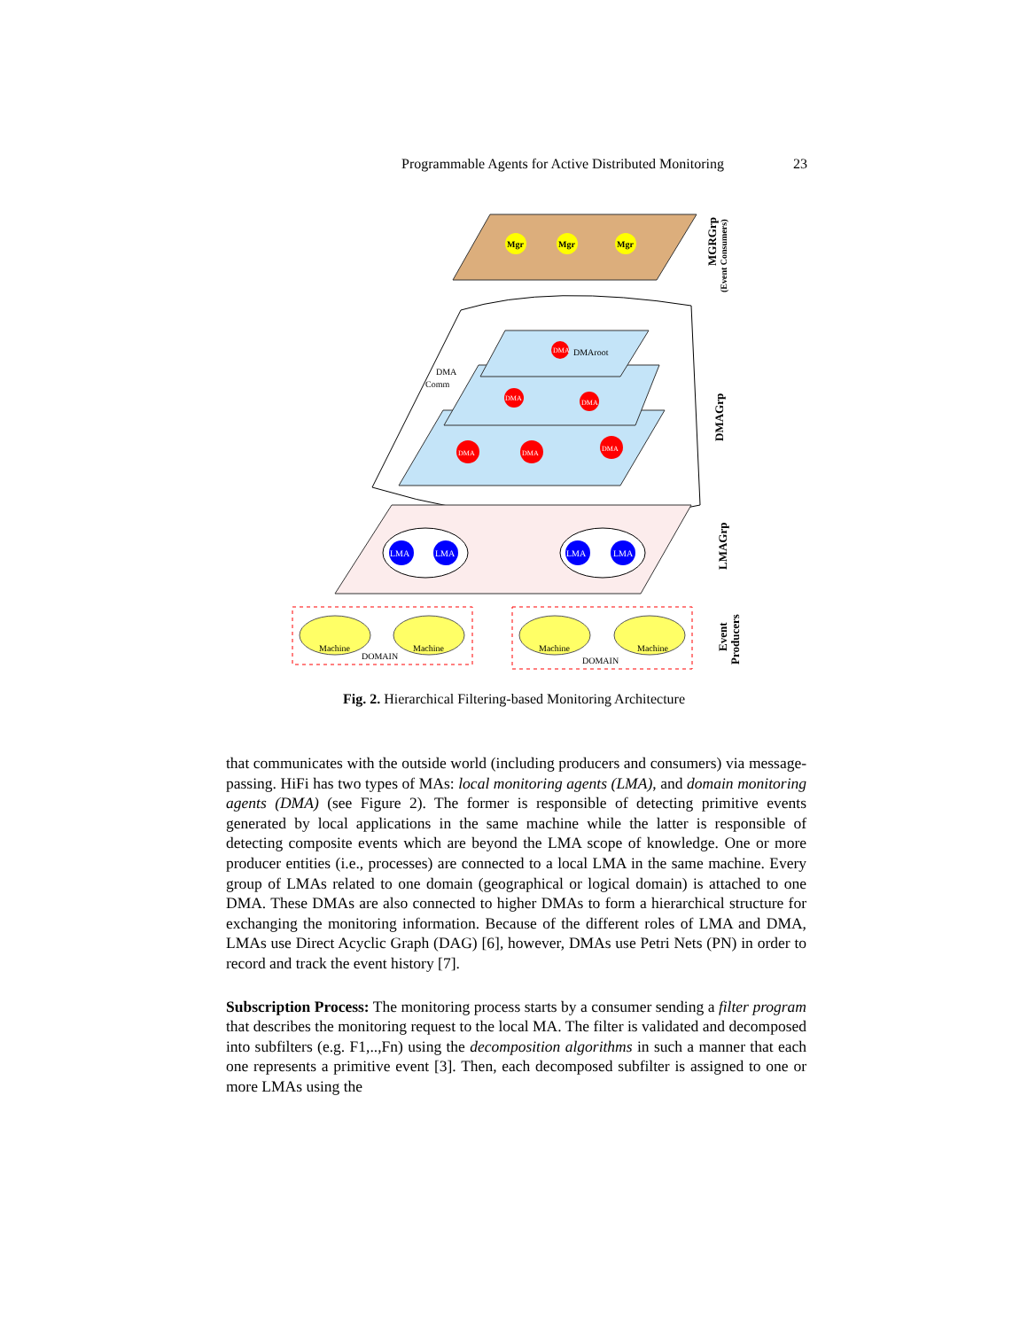Programmable Agents for Active Distributed Monitoring 23
Mgr
Mgr
Mgr
DMA
DMA
DMA
DMA
DMA
DMA
DMAroot
DMA
Comm
LMA
LMA
LMA
LMA
Machine
Machine
Machine
Machine
DOMAIN
DOMAIN
MGRGrp
(Event Consumers)
DMAGrp
LMAGrp
Event
Producers
Fig. 2. Hierarchical Filtering-based Monitoring Architecture
that communicates with the outside world (including producers and consumers) via message-passing. HiFi has two types of MAs: local monitoring agents (LMA), and domain monitoring agents (DMA) (see Figure 2). The former is responsible of detecting primitive events generated by local applications in the same machine while the latter is responsible of detecting composite events which are beyond the LMA scope of knowledge. One or more producer entities (i.e., processes) are connected to a local LMA in the same machine. Every group of LMAs related to one domain (geographical or logical domain) is attached to one DMA. These DMAs are also connected to higher DMAs to form a hierarchical structure for exchanging the monitoring information. Because of the different roles of LMA and DMA, LMAs use Direct Acyclic Graph (DAG) [6], however, DMAs use Petri Nets (PN) in order to record and track the event history [7].
Subscription Process: The monitoring process starts by a consumer sending a filter program that describes the monitoring request to the local MA. The filter is validated and decomposed into subfilters (e.g. F1,..,Fn) using the decomposition algorithms in such a manner that each one represents a primitive event [3]. Then, each decomposed subfilter is assigned to one or more LMAs using the